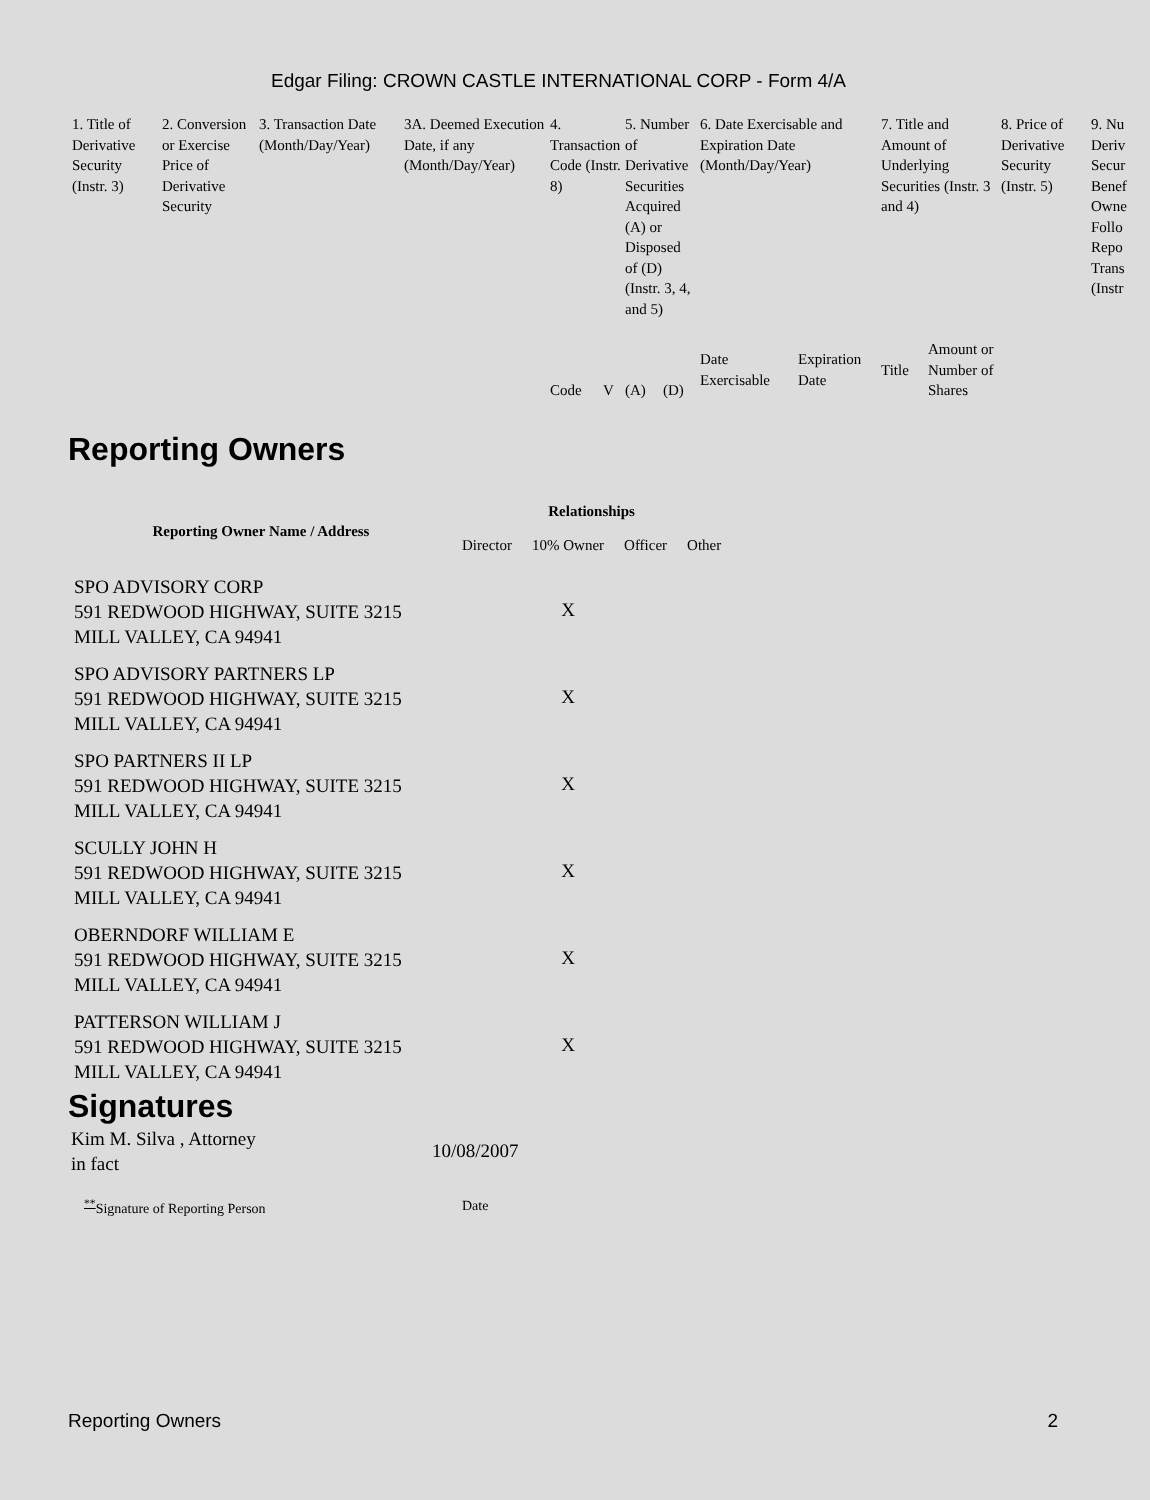Edgar Filing: CROWN CASTLE INTERNATIONAL CORP - Form 4/A
| 1. Title of Derivative Security (Instr. 3) | 2. Conversion or Exercise Price of Derivative Security | 3. Transaction Date (Month/Day/Year) | 3A. Deemed Execution Date, if any (Month/Day/Year) | 4. Transaction Code (Instr. 8) | | 5. Number of Derivative Securities Acquired (A) or Disposed of (D) (Instr. 3, 4, and 5) | | 6. Date Exercisable and Expiration Date (Month/Day/Year) | | 7. Title and Amount of Underlying Securities (Instr. 3 and 4) | | 8. Price of Derivative Security (Instr. 5) | 9. Nu Deriv Secur Benef Owne Follo Repo Trans (Instr |
| | | | | Code | V | (A) | (D) | Date Exercisable | Expiration Date | Title | Amount or Number of Shares | | |
Reporting Owners
| Reporting Owner Name / Address | Relationships | | | |
| --- | --- | --- | --- | --- |
| | Director | 10% Owner | Officer | Other |
| SPO ADVISORY CORP 591 REDWOOD HIGHWAY, SUITE 3215 MILL VALLEY, CA 94941 | | X | | |
| SPO ADVISORY PARTNERS LP 591 REDWOOD HIGHWAY, SUITE 3215 MILL VALLEY, CA 94941 | | X | | |
| SPO PARTNERS II LP 591 REDWOOD HIGHWAY, SUITE 3215 MILL VALLEY, CA 94941 | | X | | |
| SCULLY JOHN H 591 REDWOOD HIGHWAY, SUITE 3215 MILL VALLEY, CA 94941 | | X | | |
| OBERNDORF WILLIAM E 591 REDWOOD HIGHWAY, SUITE 3215 MILL VALLEY, CA 94941 | | X | | |
| PATTERSON WILLIAM J 591 REDWOOD HIGHWAY, SUITE 3215 MILL VALLEY, CA 94941 | | X | | |
Signatures
| Kim M. Silva , Attorney in fact | 10/08/2007 |
| <sup>**</sup> Signature of Reporting Person | Date |
Reporting Owners 2